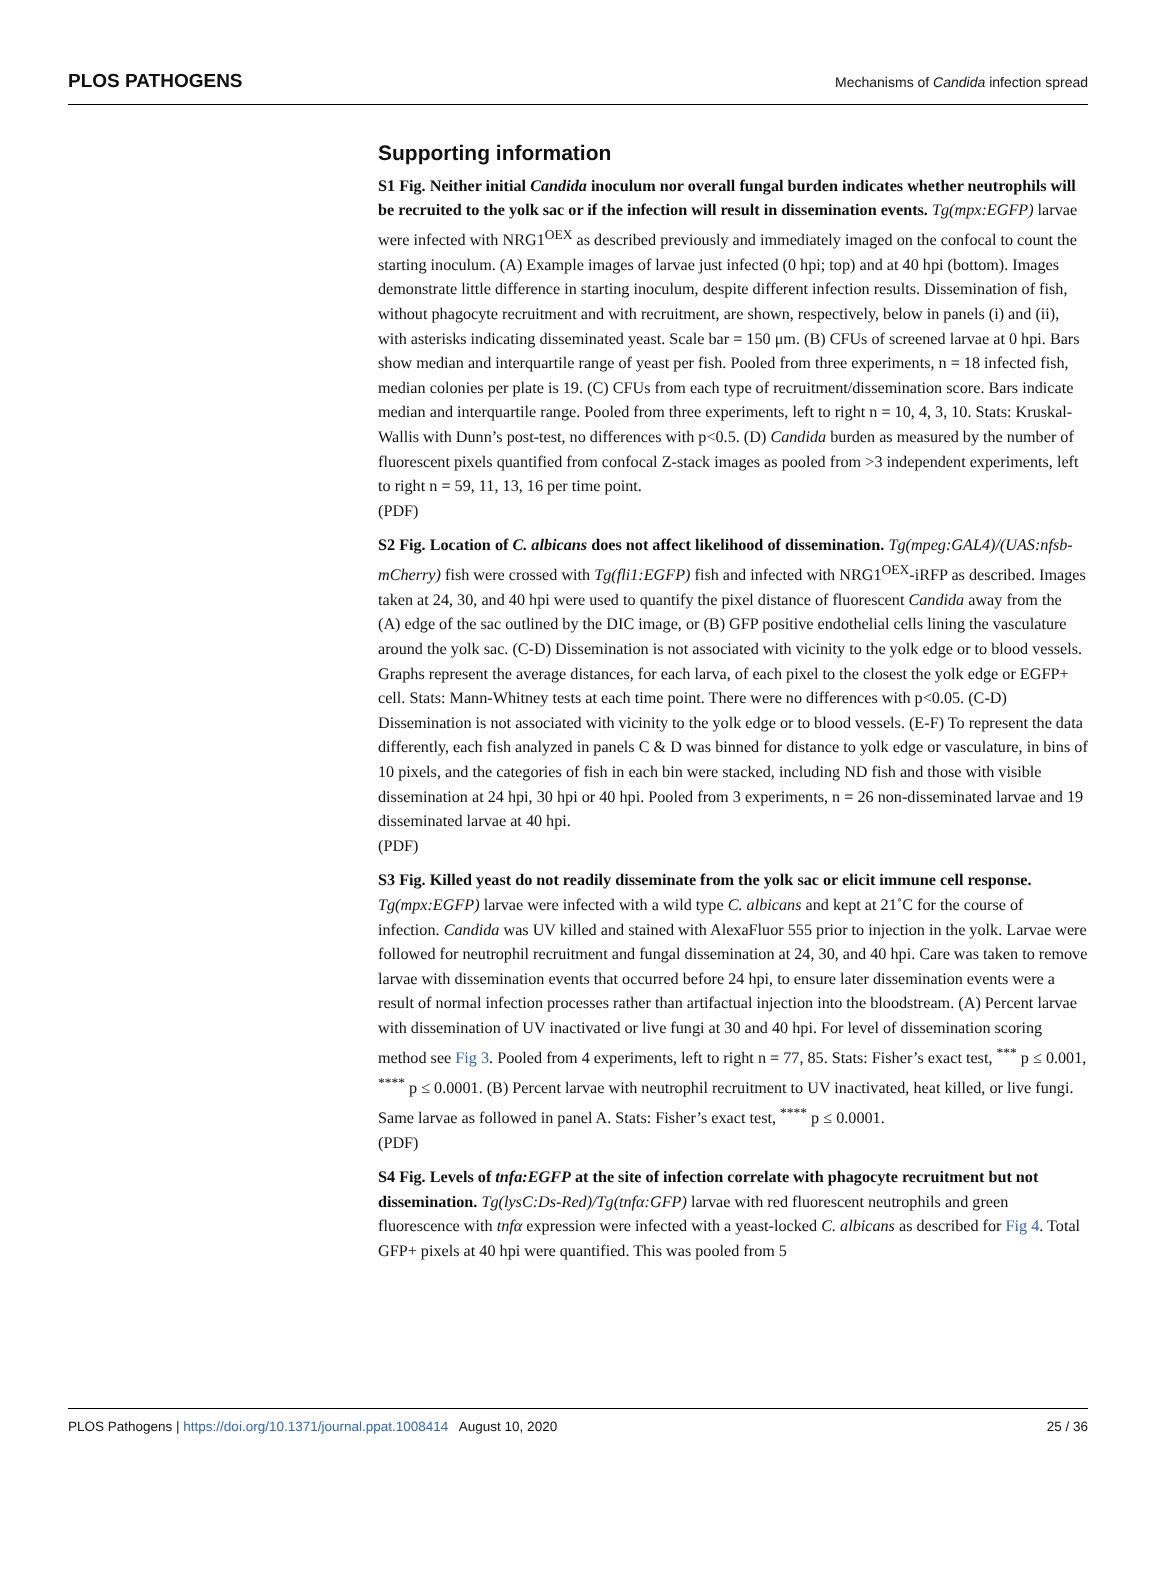PLOS PATHOGENS Mechanisms of Candida infection spread
Supporting information
S1 Fig. Neither initial Candida inoculum nor overall fungal burden indicates whether neutrophils will be recruited to the yolk sac or if the infection will result in dissemination events. Tg(mpx:EGFP) larvae were infected with NRG1<sup>OEX</sup> as described previously and immediately imaged on the confocal to count the starting inoculum. (A) Example images of larvae just infected (0 hpi; top) and at 40 hpi (bottom). Images demonstrate little difference in starting inoculum, despite different infection results. Dissemination of fish, without phagocyte recruitment and with recruitment, are shown, respectively, below in panels (i) and (ii), with asterisks indicating disseminated yeast. Scale bar = 150 μm. (B) CFUs of screened larvae at 0 hpi. Bars show median and interquartile range of yeast per fish. Pooled from three experiments, n = 18 infected fish, median colonies per plate is 19. (C) CFUs from each type of recruitment/dissemination score. Bars indicate median and interquartile range. Pooled from three experiments, left to right n = 10, 4, 3, 10. Stats: Kruskal-Wallis with Dunn’s post-test, no differences with p<0.5. (D) Candida burden as measured by the number of fluorescent pixels quantified from confocal Z-stack images as pooled from >3 independent experiments, left to right n = 59, 11, 13, 16 per time point.
(PDF)
S2 Fig. Location of C. albicans does not affect likelihood of dissemination. Tg(mpeg:GAL4)/(UAS:nfsb-mCherry) fish were crossed with Tg(fli1:EGFP) fish and infected with NRG1<sup>OEX</sup>-iRFP as described. Images taken at 24, 30, and 40 hpi were used to quantify the pixel distance of fluorescent Candida away from the (A) edge of the sac outlined by the DIC image, or (B) GFP positive endothelial cells lining the vasculature around the yolk sac. (C-D) Dissemination is not associated with vicinity to the yolk edge or to blood vessels. Graphs represent the average distances, for each larva, of each pixel to the closest the yolk edge or EGFP+ cell. Stats: Mann-Whitney tests at each time point. There were no differences with p<0.05. (C-D) Dissemination is not associated with vicinity to the yolk edge or to blood vessels. (E-F) To represent the data differently, each fish analyzed in panels C & D was binned for distance to yolk edge or vasculature, in bins of 10 pixels, and the categories of fish in each bin were stacked, including ND fish and those with visible dissemination at 24 hpi, 30 hpi or 40 hpi. Pooled from 3 experiments, n = 26 non-disseminated larvae and 19 disseminated larvae at 40 hpi.
(PDF)
S3 Fig. Killed yeast do not readily disseminate from the yolk sac or elicit immune cell response. Tg(mpx:EGFP) larvae were infected with a wild type C. albicans and kept at 21˚C for the course of infection. Candida was UV killed and stained with AlexaFluor 555 prior to injection in the yolk. Larvae were followed for neutrophil recruitment and fungal dissemination at 24, 30, and 40 hpi. Care was taken to remove larvae with dissemination events that occurred before 24 hpi, to ensure later dissemination events were a result of normal infection processes rather than artifactual injection into the bloodstream. (A) Percent larvae with dissemination of UV inactivated or live fungi at 30 and 40 hpi. For level of dissemination scoring method see Fig 3. Pooled from 4 experiments, left to right n = 77, 85. Stats: Fisher’s exact test, <sup>***</sup> p ≤ 0.001, <sup>****</sup> p ≤ 0.0001. (B) Percent larvae with neutrophil recruitment to UV inactivated, heat killed, or live fungi. Same larvae as followed in panel A. Stats: Fisher’s exact test, <sup>****</sup> p ≤ 0.0001.
(PDF)
S4 Fig. Levels of tnfa:EGFP at the site of infection correlate with phagocyte recruitment but not dissemination. Tg(lysC:Ds-Red)/Tg(tnfα:GFP) larvae with red fluorescent neutrophils and green fluorescence with tnfα expression were infected with a yeast-locked C. albicans as described for Fig 4. Total GFP+ pixels at 40 hpi were quantified. This was pooled from 5
PLOS Pathogens | https://doi.org/10.1371/journal.ppat.1008414 August 10, 2020 25 / 36